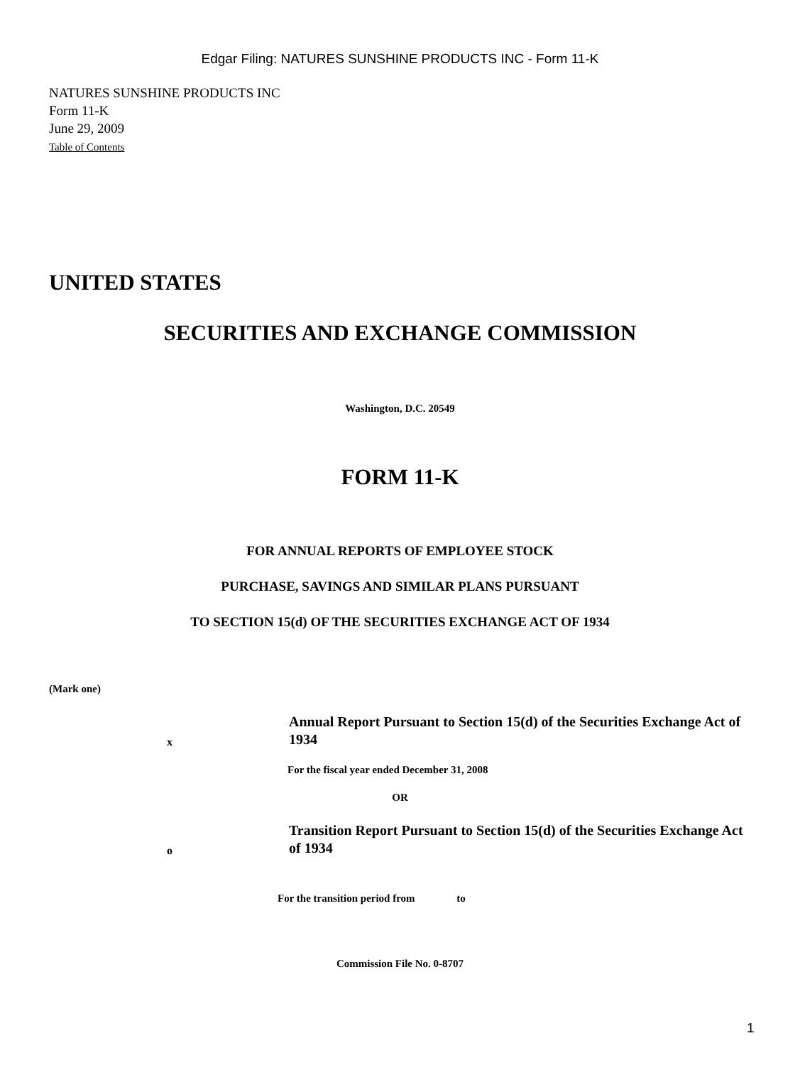Edgar Filing: NATURES SUNSHINE PRODUCTS INC - Form 11-K
NATURES SUNSHINE PRODUCTS INC
Form 11-K
June 29, 2009
Table of Contents
UNITED STATES
SECURITIES AND EXCHANGE COMMISSION
Washington, D.C. 20549
FORM 11-K
FOR ANNUAL REPORTS OF EMPLOYEE STOCK
PURCHASE, SAVINGS AND SIMILAR PLANS PURSUANT
TO SECTION 15(d) OF THE SECURITIES EXCHANGE ACT OF 1934
(Mark one)
x
Annual Report Pursuant to Section 15(d) of the Securities Exchange Act of 1934
For the fiscal year ended December 31, 2008
OR
o
Transition Report Pursuant to Section 15(d) of the Securities Exchange Act of 1934
For the transition period from to
Commission File No. 0-8707
1